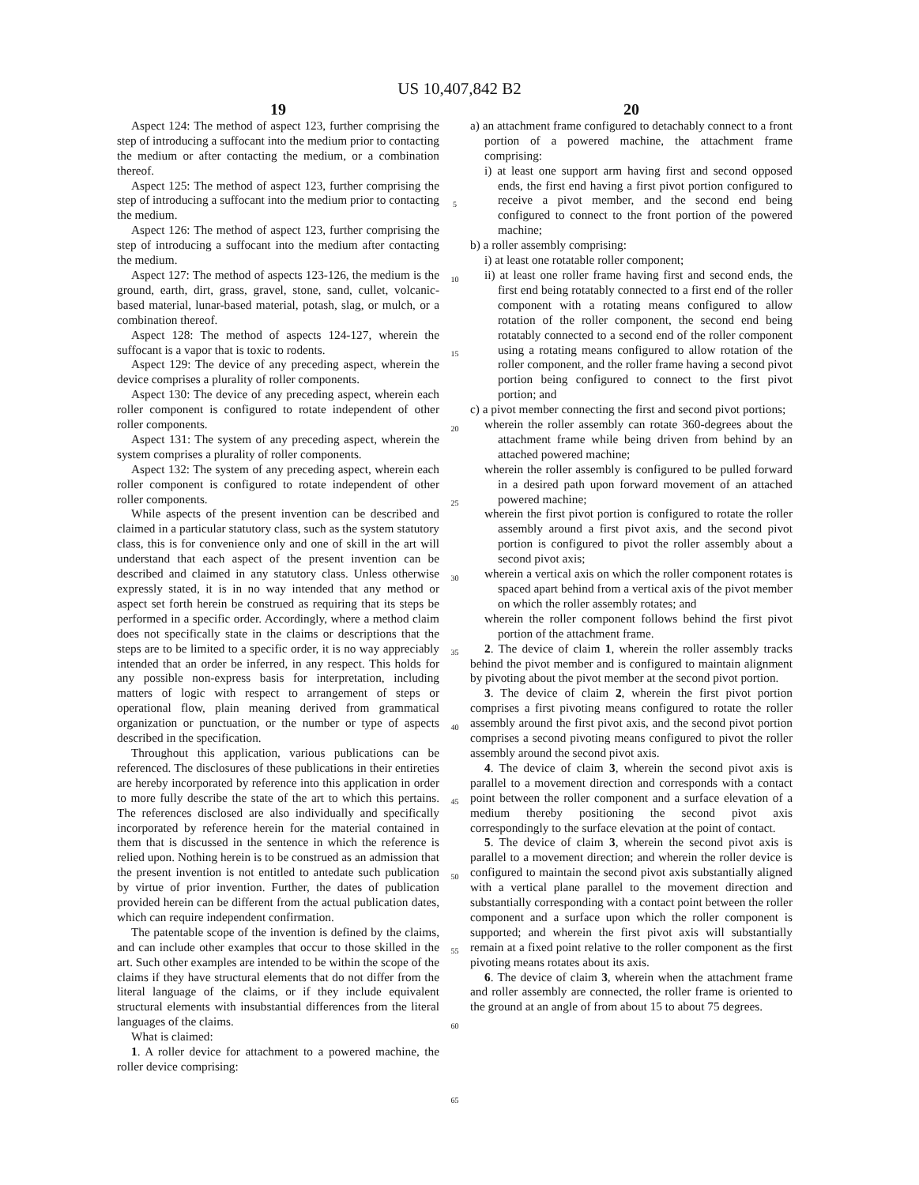US 10,407,842 B2
19
Aspect 124: The method of aspect 123, further comprising the step of introducing a suffocant into the medium prior to contacting the medium or after contacting the medium, or a combination thereof.
Aspect 125: The method of aspect 123, further comprising the step of introducing a suffocant into the medium prior to contacting the medium.
Aspect 126: The method of aspect 123, further comprising the step of introducing a suffocant into the medium after contacting the medium.
Aspect 127: The method of aspects 123-126, the medium is the ground, earth, dirt, grass, gravel, stone, sand, cullet, volcanic-based material, lunar-based material, potash, slag, or mulch, or a combination thereof.
Aspect 128: The method of aspects 124-127, wherein the suffocant is a vapor that is toxic to rodents.
Aspect 129: The device of any preceding aspect, wherein the device comprises a plurality of roller components.
Aspect 130: The device of any preceding aspect, wherein each roller component is configured to rotate independent of other roller components.
Aspect 131: The system of any preceding aspect, wherein the system comprises a plurality of roller components.
Aspect 132: The system of any preceding aspect, wherein each roller component is configured to rotate independent of other roller components.
While aspects of the present invention can be described and claimed in a particular statutory class, such as the system statutory class, this is for convenience only and one of skill in the art will understand that each aspect of the present invention can be described and claimed in any statutory class. Unless otherwise expressly stated, it is in no way intended that any method or aspect set forth herein be construed as requiring that its steps be performed in a specific order. Accordingly, where a method claim does not specifically state in the claims or descriptions that the steps are to be limited to a specific order, it is no way appreciably intended that an order be inferred, in any respect. This holds for any possible non-express basis for interpretation, including matters of logic with respect to arrangement of steps or operational flow, plain meaning derived from grammatical organization or punctuation, or the number or type of aspects described in the specification.
Throughout this application, various publications can be referenced. The disclosures of these publications in their entireties are hereby incorporated by reference into this application in order to more fully describe the state of the art to which this pertains. The references disclosed are also individually and specifically incorporated by reference herein for the material contained in them that is discussed in the sentence in which the reference is relied upon. Nothing herein is to be construed as an admission that the present invention is not entitled to antedate such publication by virtue of prior invention. Further, the dates of publication provided herein can be different from the actual publication dates, which can require independent confirmation.
The patentable scope of the invention is defined by the claims, and can include other examples that occur to those skilled in the art. Such other examples are intended to be within the scope of the claims if they have structural elements that do not differ from the literal language of the claims, or if they include equivalent structural elements with insubstantial differences from the literal languages of the claims.
What is claimed:
1. A roller device for attachment to a powered machine, the roller device comprising:
5
10
15
20
25
30
35
40
45
50
55
60
65
20
a) an attachment frame configured to detachably connect to a front portion of a powered machine, the attachment frame comprising:
i) at least one support arm having first and second opposed ends, the first end having a first pivot portion configured to receive a pivot member, and the second end being configured to connect to the front portion of the powered machine;
b) a roller assembly comprising:
i) at least one rotatable roller component;
ii) at least one roller frame having first and second ends, the first end being rotatably connected to a first end of the roller component with a rotating means configured to allow rotation of the roller component, the second end being rotatably connected to a second end of the roller component using a rotating means configured to allow rotation of the roller component, and the roller frame having a second pivot portion being configured to connect to the first pivot portion; and
c) a pivot member connecting the first and second pivot portions;
wherein the roller assembly can rotate 360-degrees about the attachment frame while being driven from behind by an attached powered machine;
wherein the roller assembly is configured to be pulled forward in a desired path upon forward movement of an attached powered machine;
wherein the first pivot portion is configured to rotate the roller assembly around a first pivot axis, and the second pivot portion is configured to pivot the roller assembly about a second pivot axis;
wherein a vertical axis on which the roller component rotates is spaced apart behind from a vertical axis of the pivot member on which the roller assembly rotates; and
wherein the roller component follows behind the first pivot portion of the attachment frame.
2. The device of claim 1, wherein the roller assembly tracks behind the pivot member and is configured to maintain alignment by pivoting about the pivot member at the second pivot portion.
3. The device of claim 2, wherein the first pivot portion comprises a first pivoting means configured to rotate the roller assembly around the first pivot axis, and the second pivot portion comprises a second pivoting means configured to pivot the roller assembly around the second pivot axis.
4. The device of claim 3, wherein the second pivot axis is parallel to a movement direction and corresponds with a contact point between the roller component and a surface elevation of a medium thereby positioning the second pivot axis correspondingly to the surface elevation at the point of contact.
5. The device of claim 3, wherein the second pivot axis is parallel to a movement direction; and wherein the roller device is configured to maintain the second pivot axis substantially aligned with a vertical plane parallel to the movement direction and substantially corresponding with a contact point between the roller component and a surface upon which the roller component is supported; and wherein the first pivot axis will substantially remain at a fixed point relative to the roller component as the first pivoting means rotates about its axis.
6. The device of claim 3, wherein when the attachment frame and roller assembly are connected, the roller frame is oriented to the ground at an angle of from about 15 to about 75 degrees.